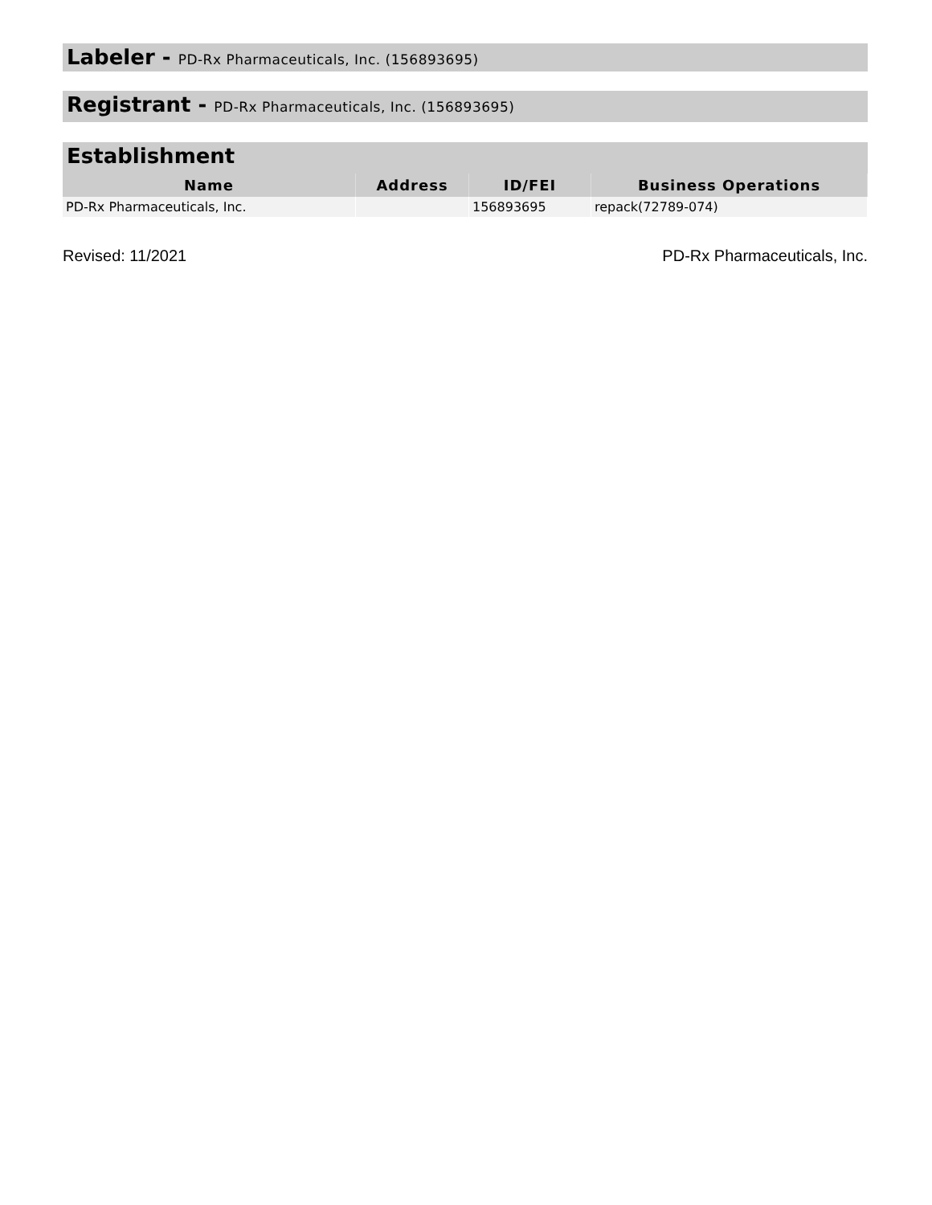Labeler - PD-Rx Pharmaceuticals, Inc. (156893695)
Registrant - PD-Rx Pharmaceuticals, Inc. (156893695)
Establishment
| Name | Address | ID/FEI | Business Operations |
| --- | --- | --- | --- |
| PD-Rx Pharmaceuticals, Inc. | | 156893695 | repack(72789-074) |
Revised: 11/2021 PD-Rx Pharmaceuticals, Inc.